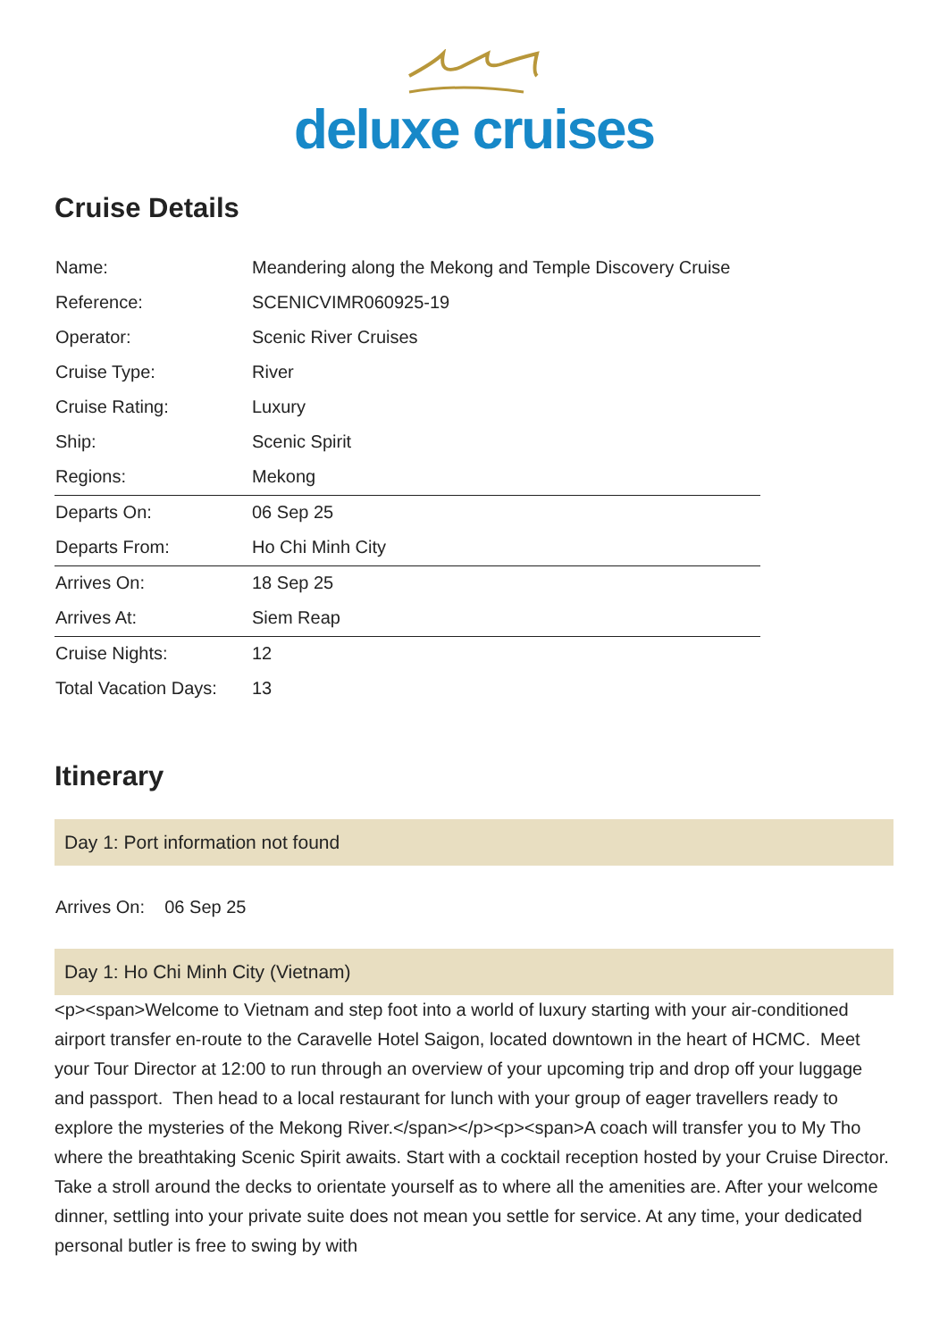deluxe cruises
Cruise Details
| Name: | Meandering along the Mekong and Temple Discovery Cruise |
| Reference: | SCENICVIMR060925-19 |
| Operator: | Scenic River Cruises |
| Cruise Type: | River |
| Cruise Rating: | Luxury |
| Ship: | Scenic Spirit |
| Regions: | Mekong |
| Departs On: | 06 Sep 25 |
| Departs From: | Ho Chi Minh City |
| Arrives On: | 18 Sep 25 |
| Arrives At: | Siem Reap |
| Cruise Nights: | 12 |
| Total Vacation Days: | 13 |
Itinerary
Day 1: Port information not found
Arrives On: 06 Sep 25
Day 1: Ho Chi Minh City (Vietnam)
<p><span>Welcome to Vietnam and step foot into a world of luxury starting with your air-conditioned airport transfer en-route to the Caravelle Hotel Saigon, located downtown in the heart of HCMC. Meet your Tour Director at 12:00 to run through an overview of your upcoming trip and drop off your luggage and passport. Then head to a local restaurant for lunch with your group of eager travellers ready to explore the mysteries of the Mekong River.</span></p><p><span>A coach will transfer you to My Tho where the breathtaking Scenic Spirit awaits. Start with a cocktail reception hosted by your Cruise Director. Take a stroll around the decks to orientate yourself as to where all the amenities are. After your welcome dinner, settling into your private suite does not mean you settle for service. At any time, your dedicated personal butler is free to swing by with